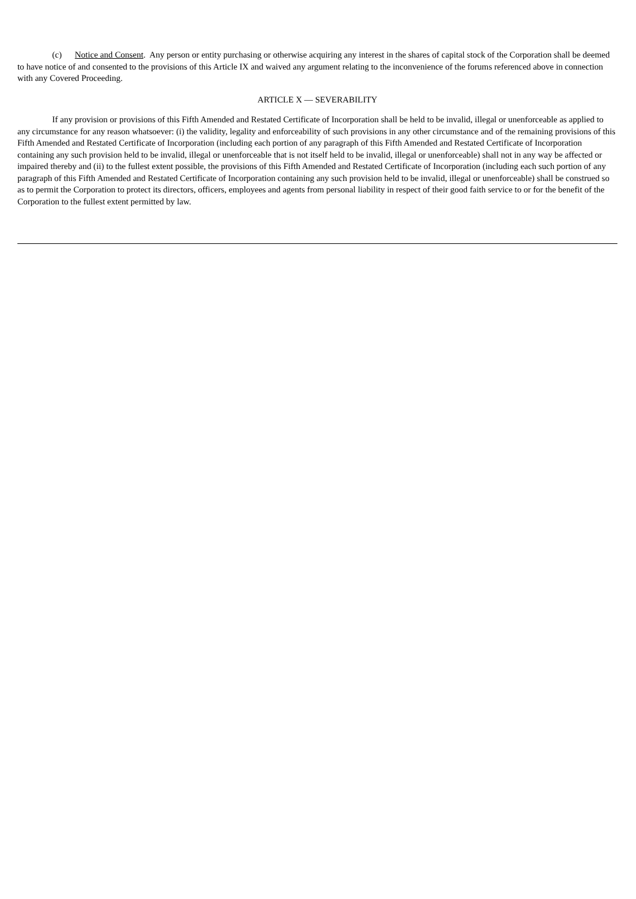(c) Notice and Consent. Any person or entity purchasing or otherwise acquiring any interest in the shares of capital stock of the Corporation shall be deemed to have notice of and consented to the provisions of this Article IX and waived any argument relating to the inconvenience of the forums referenced above in connection with any Covered Proceeding.
ARTICLE X — SEVERABILITY
If any provision or provisions of this Fifth Amended and Restated Certificate of Incorporation shall be held to be invalid, illegal or unenforceable as applied to any circumstance for any reason whatsoever: (i) the validity, legality and enforceability of such provisions in any other circumstance and of the remaining provisions of this Fifth Amended and Restated Certificate of Incorporation (including each portion of any paragraph of this Fifth Amended and Restated Certificate of Incorporation containing any such provision held to be invalid, illegal or unenforceable that is not itself held to be invalid, illegal or unenforceable) shall not in any way be affected or impaired thereby and (ii) to the fullest extent possible, the provisions of this Fifth Amended and Restated Certificate of Incorporation (including each such portion of any paragraph of this Fifth Amended and Restated Certificate of Incorporation containing any such provision held to be invalid, illegal or unenforceable) shall be construed so as to permit the Corporation to protect its directors, officers, employees and agents from personal liability in respect of their good faith service to or for the benefit of the Corporation to the fullest extent permitted by law.